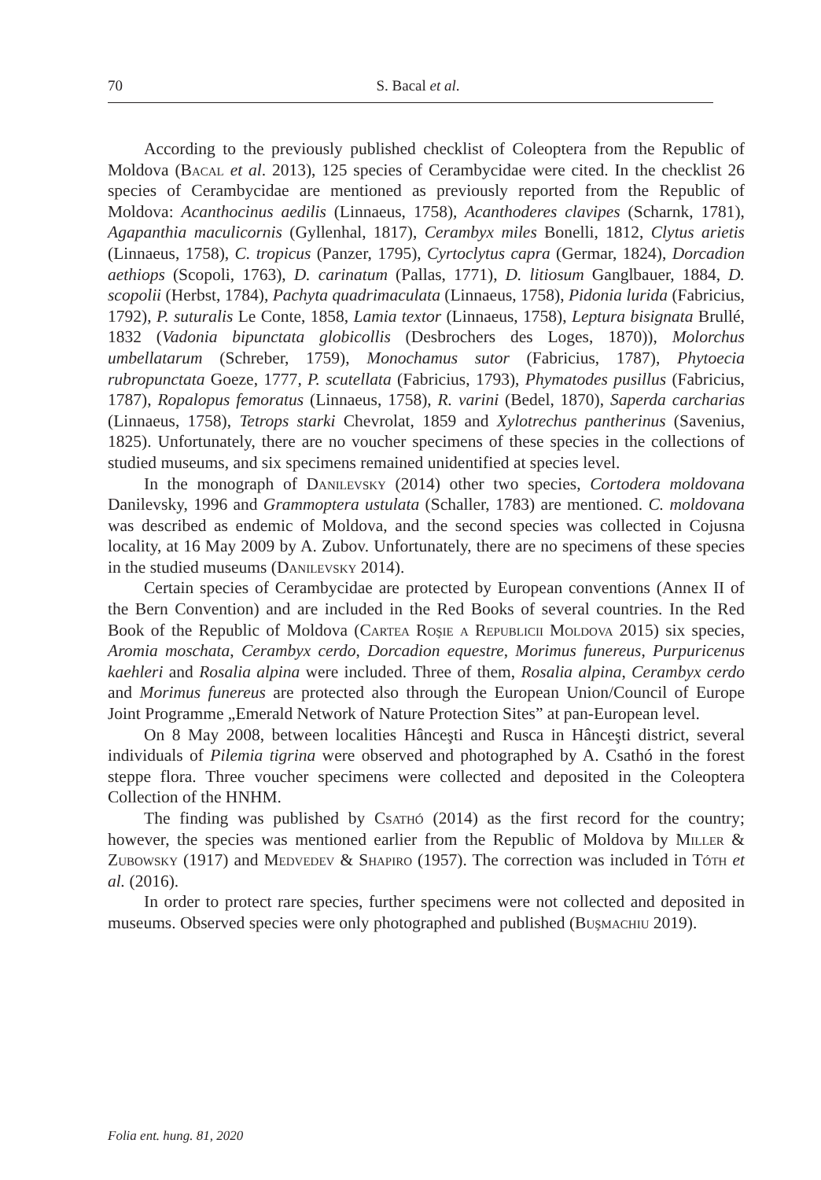70
S. Bacal et al.
According to the previously published checklist of Coleoptera from the Republic of Moldova (Bacal et al. 2013), 125 species of Cerambycidae were cited. In the checklist 26 species of Cerambycidae are mentioned as previously reported from the Republic of Moldova: Acanthocinus aedilis (Linnaeus, 1758), Acanthoderes clavipes (Scharnk, 1781), Agapanthia maculicornis (Gyllenhal, 1817), Cerambyx miles Bonelli, 1812, Clytus arietis (Linnaeus, 1758), C. tropicus (Panzer, 1795), Cyrtoclytus capra (Germar, 1824), Dorcadion aethiops (Scopoli, 1763), D. carinatum (Pallas, 1771), D. litiosum Ganglbauer, 1884, D. scopolii (Herbst, 1784), Pachyta quadrimaculata (Linnaeus, 1758), Pidonia lurida (Fabricius, 1792), P. suturalis Le Conte, 1858, Lamia textor (Linnaeus, 1758), Leptura bisignata Brullé, 1832 (Vadonia bipunctata globicollis (Desbrochers des Loges, 1870)), Molorchus umbellatarum (Schreber, 1759), Monochamus sutor (Fabricius, 1787), Phytoecia rubropunctata Goeze, 1777, P. scutellata (Fabricius, 1793), Phymatodes pusillus (Fabricius, 1787), Ropalopus femoratus (Linnaeus, 1758), R. varini (Bedel, 1870), Saperda carcharias (Linnaeus, 1758), Tetrops starki Chevrolat, 1859 and Xylotrechus pantherinus (Savenius, 1825). Unfortunately, there are no voucher specimens of these species in the collections of studied museums, and six specimens remained unidentified at species level.
In the monograph of Danilevsky (2014) other two species, Cortodera moldovana Danilevsky, 1996 and Grammoptera ustulata (Schaller, 1783) are mentioned. C. moldovana was described as endemic of Moldova, and the second species was collected in Cojusna locality, at 16 May 2009 by A. Zubov. Unfortunately, there are no specimens of these species in the studied museums (Danilevsky 2014).
Certain species of Cerambycidae are protected by European conventions (Annex II of the Bern Convention) and are included in the Red Books of several countries. In the Red Book of the Republic of Moldova (Cartea Roşie a Republicii Moldova 2015) six species, Aromia moschata, Cerambyx cerdo, Dorcadion equestre, Morimus funereus, Purpuricenus kaehleri and Rosalia alpina were included. Three of them, Rosalia alpina, Cerambyx cerdo and Morimus funereus are protected also through the European Union/Council of Europe Joint Programme „Emerald Network of Nature Protection Sites” at pan-European level.
On 8 May 2008, between localities Hânceşti and Rusca in Hânceşti district, several individuals of Pilemia tigrina were observed and photographed by A. Csathó in the forest steppe flora. Three voucher specimens were collected and deposited in the Coleoptera Collection of the HNHM.
The finding was published by Csathó (2014) as the first record for the country; however, the species was mentioned earlier from the Republic of Moldova by Miller & Zubowsky (1917) and Medvedev & Shapiro (1957). The correction was included in Tóth et al. (2016).
In order to protect rare species, further specimens were not collected and deposited in museums. Observed species were only photographed and published (Buşmachiu 2019).
Folia ent. hung. 81, 2020